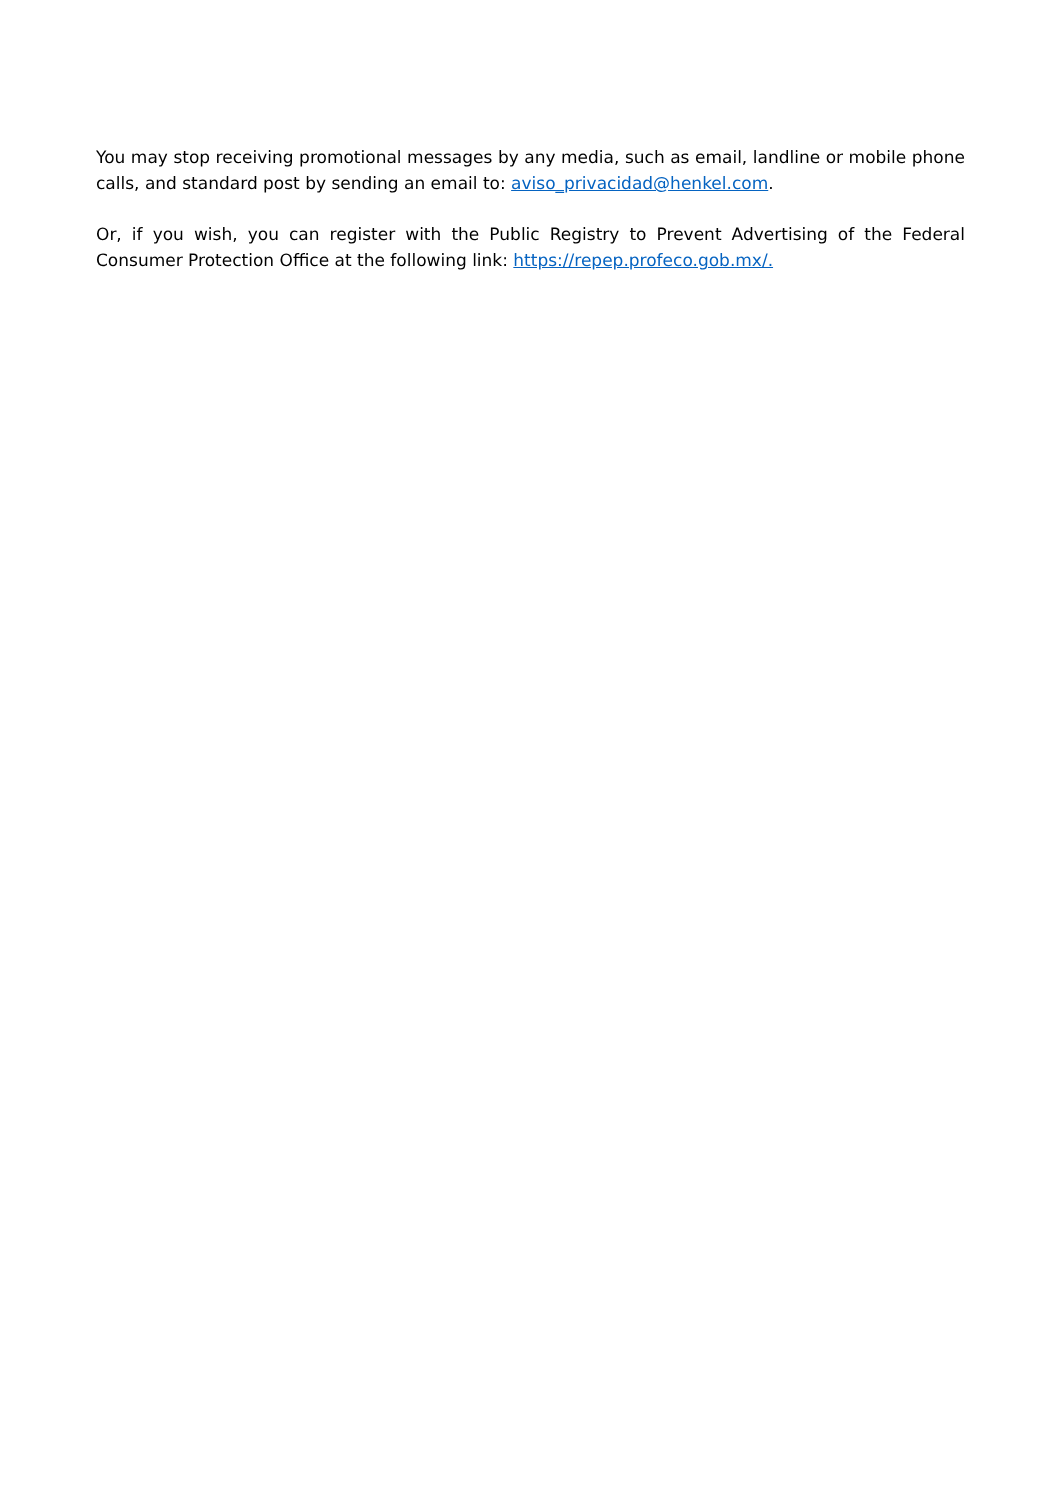You may stop receiving promotional messages by any media, such as email, landline or mobile phone calls, and standard post by sending an email to: aviso_privacidad@henkel.com.
Or, if you wish, you can register with the Public Registry to Prevent Advertising of the Federal Consumer Protection Office at the following link: https://repep.profeco.gob.mx/.